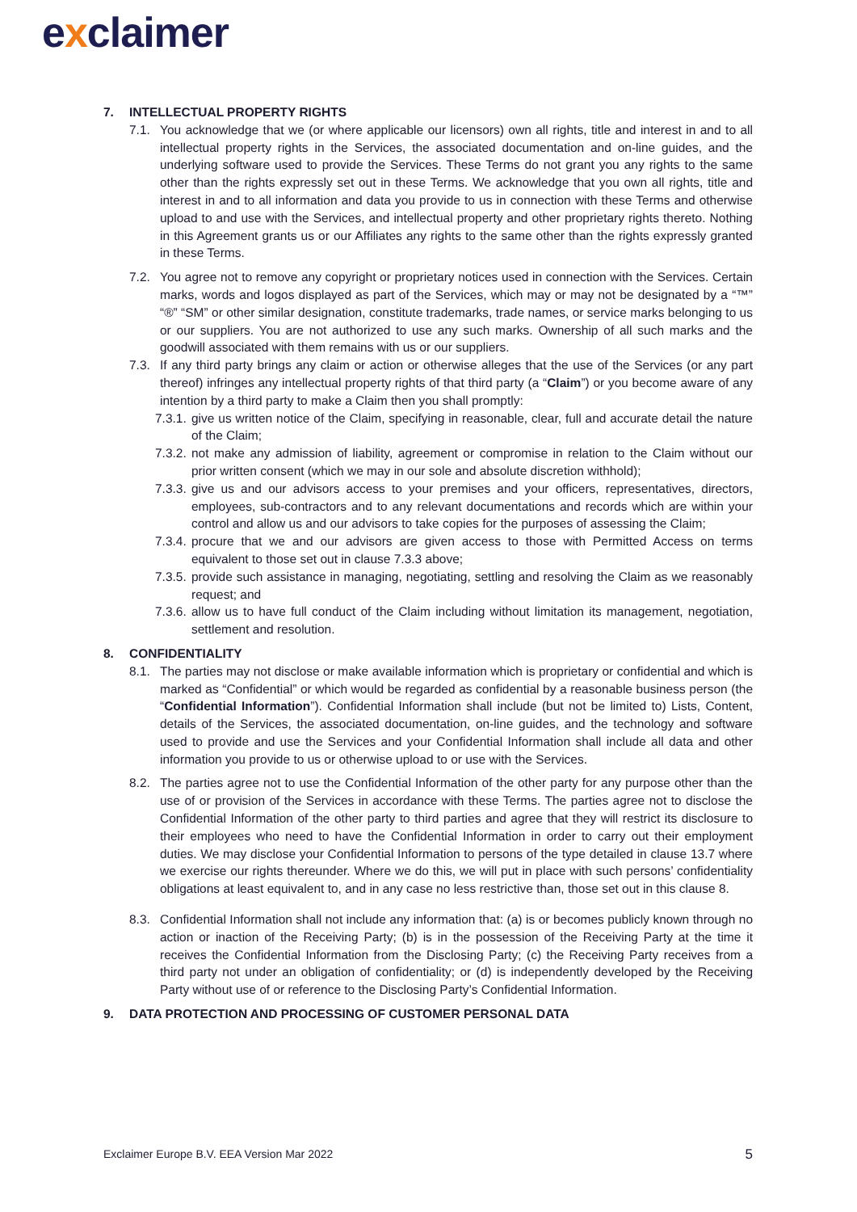exclaimer
7. INTELLECTUAL PROPERTY RIGHTS
7.1. You acknowledge that we (or where applicable our licensors) own all rights, title and interest in and to all intellectual property rights in the Services, the associated documentation and on-line guides, and the underlying software used to provide the Services. These Terms do not grant you any rights to the same other than the rights expressly set out in these Terms. We acknowledge that you own all rights, title and interest in and to all information and data you provide to us in connection with these Terms and otherwise upload to and use with the Services, and intellectual property and other proprietary rights thereto. Nothing in this Agreement grants us or our Affiliates any rights to the same other than the rights expressly granted in these Terms.
7.2. You agree not to remove any copyright or proprietary notices used in connection with the Services. Certain marks, words and logos displayed as part of the Services, which may or may not be designated by a “™” “®” “SM” or other similar designation, constitute trademarks, trade names, or service marks belonging to us or our suppliers. You are not authorized to use any such marks. Ownership of all such marks and the goodwill associated with them remains with us or our suppliers.
7.3. If any third party brings any claim or action or otherwise alleges that the use of the Services (or any part thereof) infringes any intellectual property rights of that third party (a “Claim”) or you become aware of any intention by a third party to make a Claim then you shall promptly:
7.3.1. give us written notice of the Claim, specifying in reasonable, clear, full and accurate detail the nature of the Claim;
7.3.2. not make any admission of liability, agreement or compromise in relation to the Claim without our prior written consent (which we may in our sole and absolute discretion withhold);
7.3.3. give us and our advisors access to your premises and your officers, representatives, directors, employees, sub-contractors and to any relevant documentations and records which are within your control and allow us and our advisors to take copies for the purposes of assessing the Claim;
7.3.4. procure that we and our advisors are given access to those with Permitted Access on terms equivalent to those set out in clause 7.3.3 above;
7.3.5. provide such assistance in managing, negotiating, settling and resolving the Claim as we reasonably request; and
7.3.6. allow us to have full conduct of the Claim including without limitation its management, negotiation, settlement and resolution.
8. CONFIDENTIALITY
8.1. The parties may not disclose or make available information which is proprietary or confidential and which is marked as “Confidential” or which would be regarded as confidential by a reasonable business person (the “Confidential Information”). Confidential Information shall include (but not be limited to) Lists, Content, details of the Services, the associated documentation, on-line guides, and the technology and software used to provide and use the Services and your Confidential Information shall include all data and other information you provide to us or otherwise upload to or use with the Services.
8.2. The parties agree not to use the Confidential Information of the other party for any purpose other than the use of or provision of the Services in accordance with these Terms. The parties agree not to disclose the Confidential Information of the other party to third parties and agree that they will restrict its disclosure to their employees who need to have the Confidential Information in order to carry out their employment duties. We may disclose your Confidential Information to persons of the type detailed in clause 13.7 where we exercise our rights thereunder. Where we do this, we will put in place with such persons’ confidentiality obligations at least equivalent to, and in any case no less restrictive than, those set out in this clause 8.
8.3. Confidential Information shall not include any information that: (a) is or becomes publicly known through no action or inaction of the Receiving Party; (b) is in the possession of the Receiving Party at the time it receives the Confidential Information from the Disclosing Party; (c) the Receiving Party receives from a third party not under an obligation of confidentiality; or (d) is independently developed by the Receiving Party without use of or reference to the Disclosing Party’s Confidential Information.
9. DATA PROTECTION AND PROCESSING OF CUSTOMER PERSONAL DATA
Exclaimer Europe B.V. EEA Version Mar 2022 5